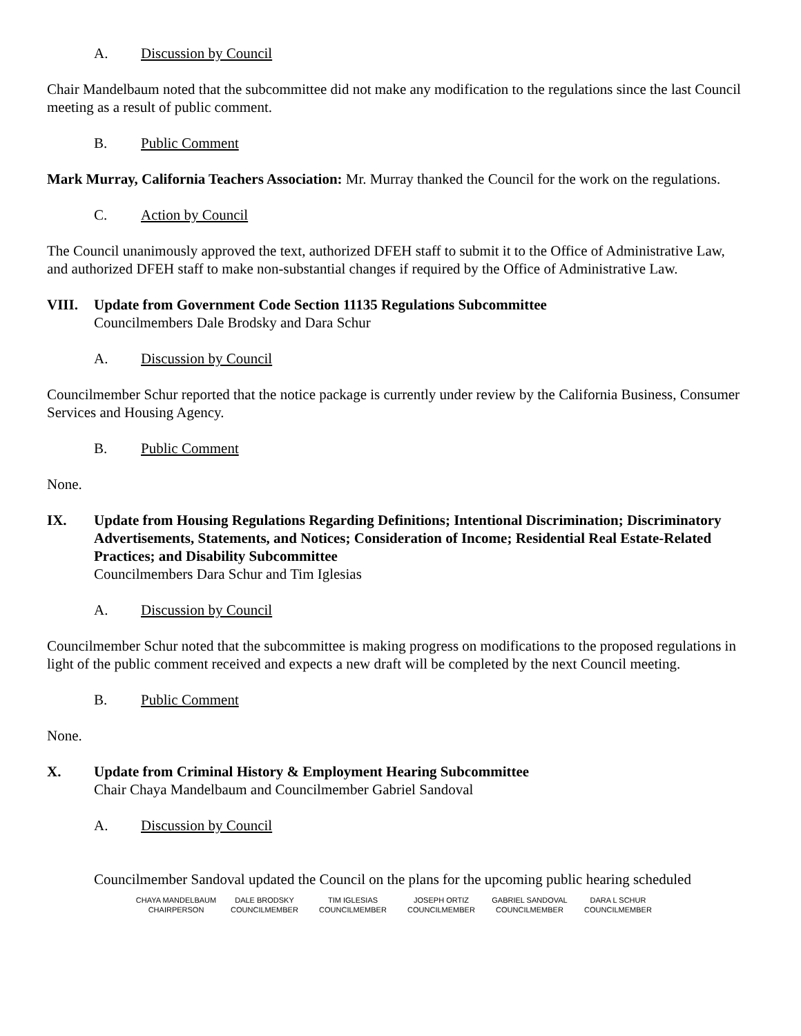A. Discussion by Council
Chair Mandelbaum noted that the subcommittee did not make any modification to the regulations since the last Council meeting as a result of public comment.
B. Public Comment
Mark Murray, California Teachers Association: Mr. Murray thanked the Council for the work on the regulations.
C. Action by Council
The Council unanimously approved the text, authorized DFEH staff to submit it to the Office of Administrative Law, and authorized DFEH staff to make non-substantial changes if required by the Office of Administrative Law.
VIII. Update from Government Code Section 11135 Regulations Subcommittee
Councilmembers Dale Brodsky and Dara Schur
A. Discussion by Council
Councilmember Schur reported that the notice package is currently under review by the California Business, Consumer Services and Housing Agency.
B. Public Comment
None.
IX. Update from Housing Regulations Regarding Definitions; Intentional Discrimination; Discriminatory Advertisements, Statements, and Notices; Consideration of Income; Residential Real Estate-Related Practices; and Disability Subcommittee
Councilmembers Dara Schur and Tim Iglesias
A. Discussion by Council
Councilmember Schur noted that the subcommittee is making progress on modifications to the proposed regulations in light of the public comment received and expects a new draft will be completed by the next Council meeting.
B. Public Comment
None.
X. Update from Criminal History & Employment Hearing Subcommittee
Chair Chaya Mandelbaum and Councilmember Gabriel Sandoval
A. Discussion by Council
Councilmember Sandoval updated the Council on the plans for the upcoming public hearing scheduled
CHAYA MANDELBAUM
CHAIRPERSON
DALE BRODSKY
COUNCILMEMBER
TIM IGLESIAS
COUNCILMEMBER
JOSEPH ORTIZ
COUNCILMEMBER
GABRIEL SANDOVAL
COUNCILMEMBER
DARA L SCHUR
COUNCILMEMBER